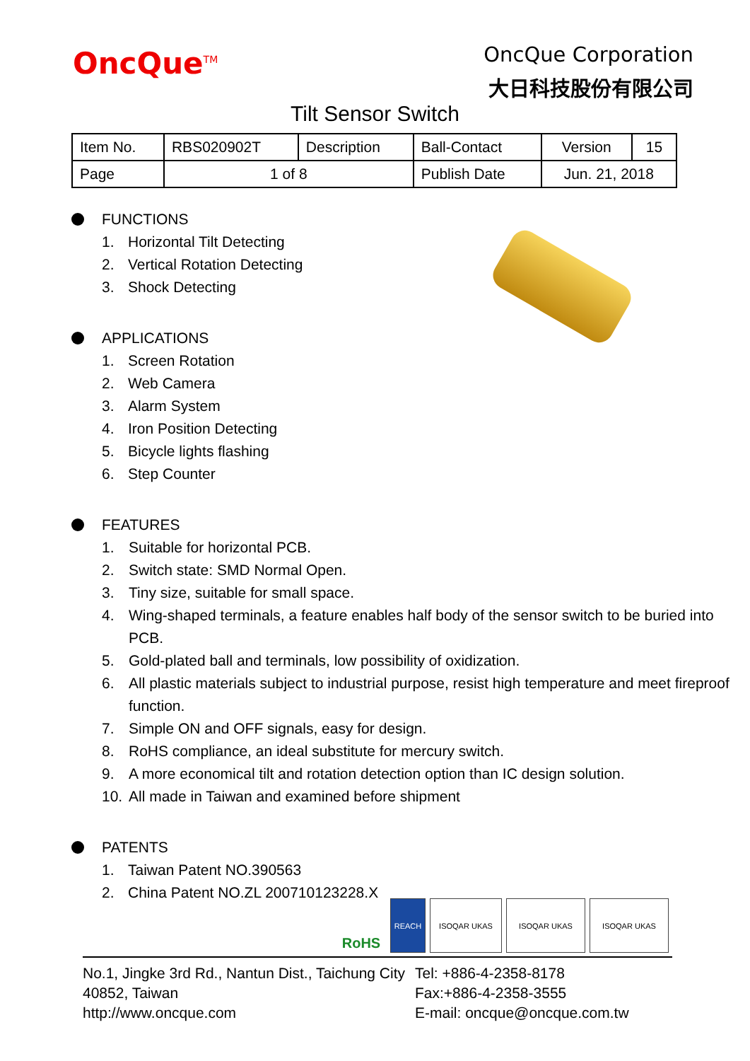OncQue<sup>TM</sup>
OncQue Corporation
大日科技股份有限公司
Tilt Sensor Switch
| Item No. | RBS020902T | Description | Ball-Contact | Version | 15 |
| Page | 1 of 8 | | Publish Date | Jun. 21, 2018 | |
FUNCTIONS
1. Horizontal Tilt Detecting
2. Vertical Rotation Detecting
3. Shock Detecting
APPLICATIONS
1. Screen Rotation
2. Web Camera
3. Alarm System
4. Iron Position Detecting
5. Bicycle lights flashing
6. Step Counter
FEATURES
1. Suitable for horizontal PCB.
2. Switch state: SMD Normal Open.
3. Tiny size, suitable for small space.
4. Wing-shaped terminals, a feature enables half body of the sensor switch to be buried into PCB.
5. Gold-plated ball and terminals, low possibility of oxidization.
6. All plastic materials subject to industrial purpose, resist high temperature and meet fireproof function.
7. Simple ON and OFF signals, easy for design.
8. RoHS compliance, an ideal substitute for mercury switch.
9. A more economical tilt and rotation detection option than IC design solution.
10. All made in Taiwan and examined before shipment
PATENTS
1. Taiwan Patent NO.390563
2. China Patent NO.ZL 200710123228.X
RoHS
REACH ISOQAR UKAS ISOQAR UKAS ISOQAR UKAS
No.1, Jingke 3rd Rd., Nantun Dist., Taichung City 40852, Taiwan
http://www.oncque.com
Tel: +886-4-2358-8178
Fax:+886-4-2358-3555
E-mail: oncque@oncque.com.tw